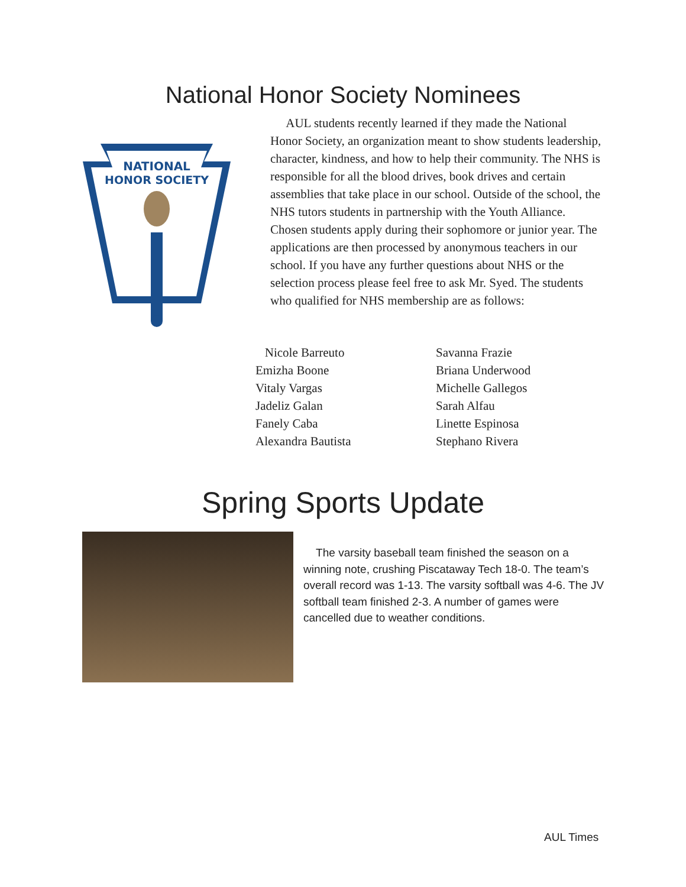National Honor Society Nominees
NATIONAL
HONOR SOCIETY
AUL students recently learned if they made the National Honor Society, an organization meant to show students leadership, character, kindness, and how to help their community. The NHS is responsible for all the blood drives, book drives and certain assemblies that take place in our school. Outside of the school, the NHS tutors students in partnership with the Youth Alliance. Chosen students apply during their sophomore or junior year. The applications are then processed by anonymous teachers in our school. If you have any further questions about NHS or the selection process please feel free to ask Mr. Syed. The students who qualified for NHS membership are as follows:
Nicole Barreuto
Emizha Boone
Vitaly Vargas
Jadeliz Galan
Fanely Caba
Alexandra Bautista
Savanna Frazie
Briana Underwood
Michelle Gallegos
Sarah Alfau
Linette Espinosa
Stephano Rivera
Spring Sports Update
The varsity baseball team finished the season on a winning note, crushing Piscataway Tech 18-0. The team’s overall record was 1-13. The varsity softball was 4-6. The JV softball team finished 2-3. A number of games were cancelled due to weather conditions.
AUL Times